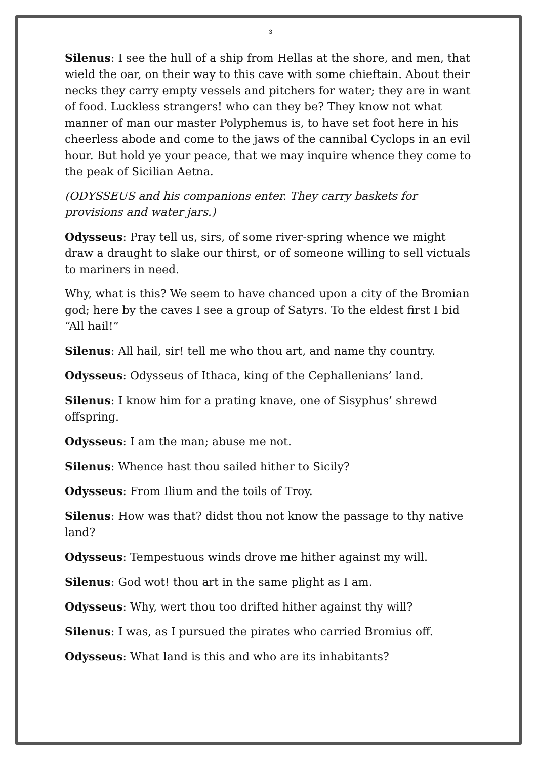3
Silenus: I see the hull of a ship from Hellas at the shore, and men, that wield the oar, on their way to this cave with some chieftain. About their necks they carry empty vessels and pitchers for water; they are in want of food. Luckless strangers! who can they be? They know not what manner of man our master Polyphemus is, to have set foot here in his cheerless abode and come to the jaws of the cannibal Cyclops in an evil hour. But hold ye your peace, that we may inquire whence they come to the peak of Sicilian Aetna.
(ODYSSEUS and his companions enter. They carry baskets for provisions and water jars.)
Odysseus: Pray tell us, sirs, of some river-spring whence we might draw a draught to slake our thirst, or of someone willing to sell victuals to mariners in need.
Why, what is this? We seem to have chanced upon a city of the Bromian god; here by the caves I see a group of Satyrs. To the eldest first I bid “All hail!”
Silenus: All hail, sir! tell me who thou art, and name thy country.
Odysseus: Odysseus of Ithaca, king of the Cephallenians’ land.
Silenus: I know him for a prating knave, one of Sisyphus’ shrewd offspring.
Odysseus: I am the man; abuse me not.
Silenus: Whence hast thou sailed hither to Sicily?
Odysseus: From Ilium and the toils of Troy.
Silenus: How was that? didst thou not know the passage to thy native land?
Odysseus: Tempestuous winds drove me hither against my will.
Silenus: God wot! thou art in the same plight as I am.
Odysseus: Why, wert thou too drifted hither against thy will?
Silenus: I was, as I pursued the pirates who carried Bromius off.
Odysseus: What land is this and who are its inhabitants?